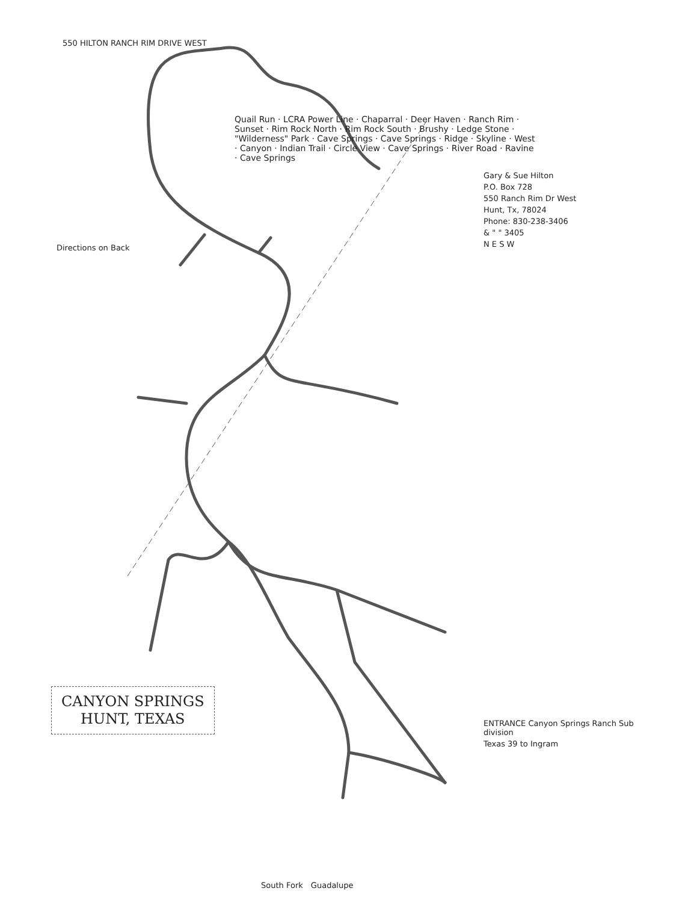550 HILTON RANCH RIM DRIVE WEST
Gary & Sue Hilton
P.O. Box 728
550 Ranch Rim Dr West
Hunt, Tx, 78024
Phone: 830-238-3406
& " " 3405
N E S W
Directions on Back
Quail Run · LCRA Power Line · Chaparral · Deer Haven · Ranch Rim · Sunset · Rim Rock North · Rim Rock South · Brushy · Ledge Stone · "Wilderness" Park · Cave Springs · Cave Springs · Ridge · Skyline · West · Canyon · Indian Trail · Circle View · Cave Springs · River Road · Ravine · Cave Springs
CANYON SPRINGS
HUNT, TEXAS
ENTRANCE Canyon Springs Ranch Sub division
Texas 39 to Ingram
South Fork Guadalupe